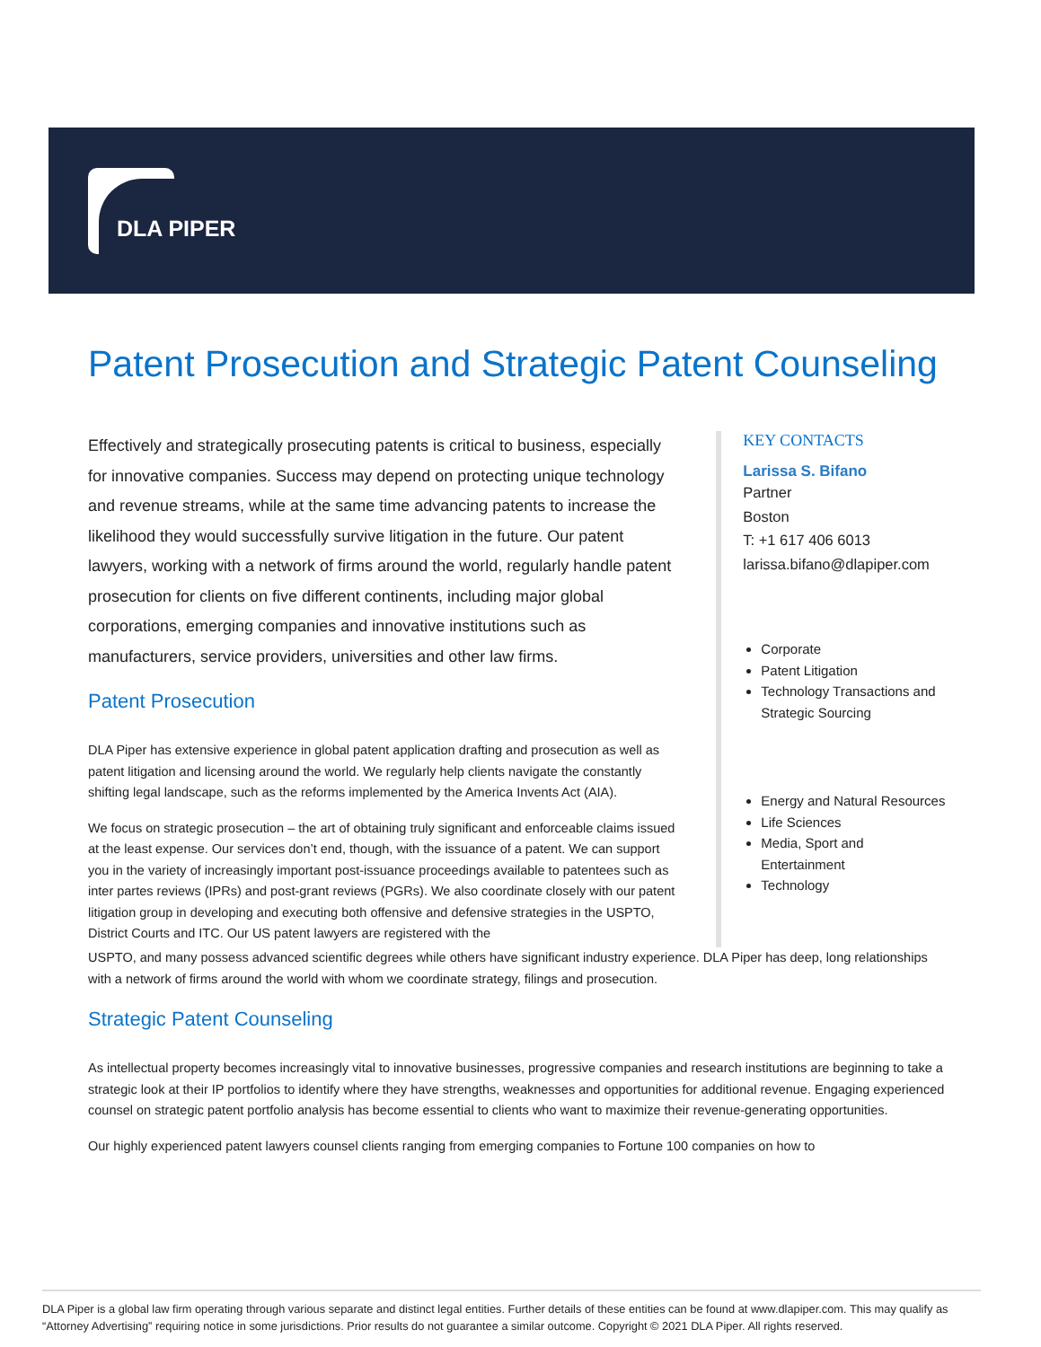DLA PIPER
Patent Prosecution and Strategic Patent Counseling
Effectively and strategically prosecuting patents is critical to business, especially for innovative companies. Success may depend on protecting unique technology and revenue streams, while at the same time advancing patents to increase the likelihood they would successfully survive litigation in the future. Our patent lawyers, working with a network of firms around the world, regularly handle patent prosecution for clients on five different continents, including major global corporations, emerging companies and innovative institutions such as manufacturers, service providers, universities and other law firms.
Patent Prosecution
DLA Piper has extensive experience in global patent application drafting and prosecution as well as patent litigation and licensing around the world. We regularly help clients navigate the constantly shifting legal landscape, such as the reforms implemented by the America Invents Act (AIA).
We focus on strategic prosecution – the art of obtaining truly significant and enforceable claims issued at the least expense. Our services don’t end, though, with the issuance of a patent. We can support you in the variety of increasingly important post-issuance proceedings available to patentees such as inter partes reviews (IPRs) and post-grant reviews (PGRs). We also coordinate closely with our patent litigation group in developing and executing both offensive and defensive strategies in the USPTO, District Courts and ITC. Our US patent lawyers are registered with the
KEY CONTACTS
Larissa S. Bifano
Partner
Boston
T: +1 617 406 6013
larissa.bifano@dlapiper.com
Corporate
Patent Litigation
Technology Transactions and Strategic Sourcing
Energy and Natural Resources
Life Sciences
Media, Sport and Entertainment
Technology
USPTO, and many possess advanced scientific degrees while others have significant industry experience. DLA Piper has deep, long relationships with a network of firms around the world with whom we coordinate strategy, filings and prosecution.
Strategic Patent Counseling
As intellectual property becomes increasingly vital to innovative businesses, progressive companies and research institutions are beginning to take a strategic look at their IP portfolios to identify where they have strengths, weaknesses and opportunities for additional revenue. Engaging experienced counsel on strategic patent portfolio analysis has become essential to clients who want to maximize their revenue-generating opportunities.
Our highly experienced patent lawyers counsel clients ranging from emerging companies to Fortune 100 companies on how to
DLA Piper is a global law firm operating through various separate and distinct legal entities. Further details of these entities can be found at www.dlapiper.com. This may qualify as “Attorney Advertising” requiring notice in some jurisdictions. Prior results do not guarantee a similar outcome. Copyright © 2021 DLA Piper. All rights reserved.